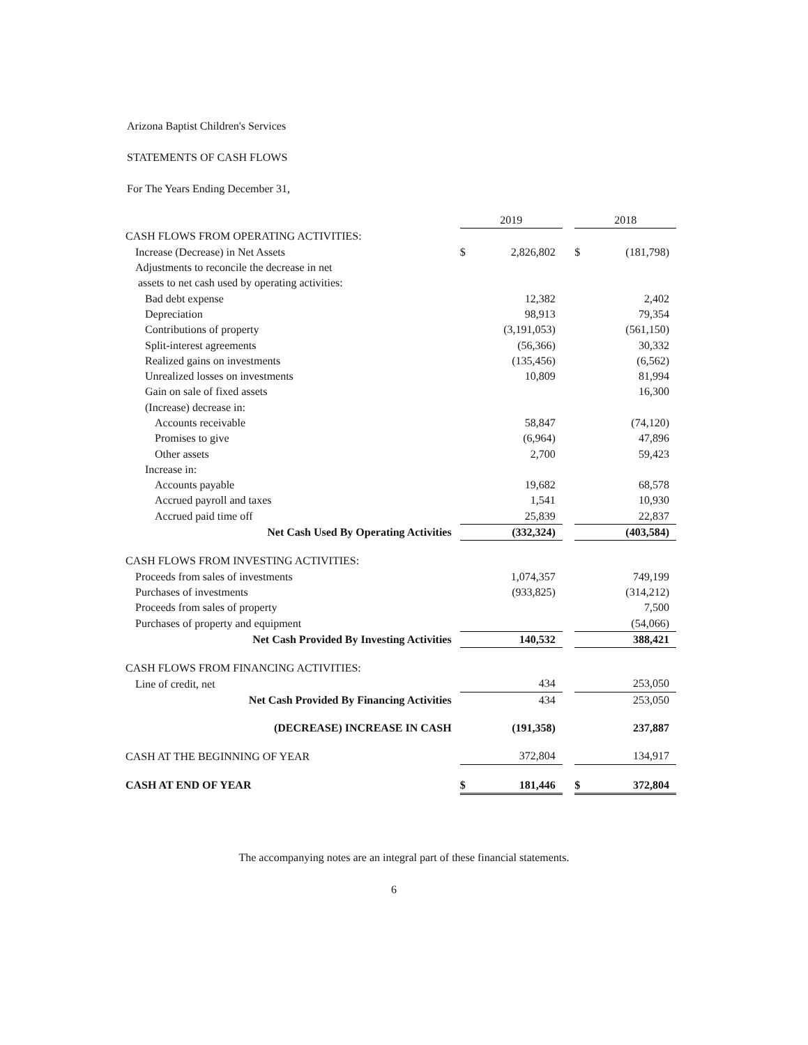Arizona Baptist Children's Services
STATEMENTS OF CASH FLOWS
For The Years Ending December 31,
| | 2019 | | | 2018 | |
| CASH FLOWS FROM OPERATING ACTIVITIES: | | | | | |
| Increase (Decrease) in Net Assets | $ | 2,826,802 | | $ | (181,798) |
| Adjustments to reconcile the decrease in net | | | | | |
| assets to net cash used by operating activities: | | | | | |
| Bad debt expense | | 12,382 | | | 2,402 |
| Depreciation | | 98,913 | | | 79,354 |
| Contributions of property | | (3,191,053) | | | (561,150) |
| Split-interest agreements | | (56,366) | | | 30,332 |
| Realized gains on investments | | (135,456) | | | (6,562) |
| Unrealized losses on investments | | 10,809 | | | 81,994 |
| Gain on sale of fixed assets | | | | | 16,300 |
| (Increase) decrease in: | | | | | |
| Accounts receivable | | 58,847 | | | (74,120) |
| Promises to give | | (6,964) | | | 47,896 |
| Other assets | | 2,700 | | | 59,423 |
| Increase in: | | | | | |
| Accounts payable | | 19,682 | | | 68,578 |
| Accrued payroll and taxes | | 1,541 | | | 10,930 |
| Accrued paid time off | | 25,839 | | | 22,837 |
| Net Cash Used By Operating Activities | | (332,324) | | | (403,584) |
| CASH FLOWS FROM INVESTING ACTIVITIES: | | | | | |
| Proceeds from sales of investments | | 1,074,357 | | | 749,199 |
| Purchases of investments | | (933,825) | | | (314,212) |
| Proceeds from sales of property | | | | | 7,500 |
| Purchases of property and equipment | | | | | (54,066) |
| Net Cash Provided By Investing Activities | | 140,532 | | | 388,421 |
| CASH FLOWS FROM FINANCING ACTIVITIES: | | | | | |
| Line of credit, net | | 434 | | | 253,050 |
| Net Cash Provided By Financing Activities | | 434 | | | 253,050 |
| (DECREASE) INCREASE IN CASH | | (191,358) | | | 237,887 |
| CASH AT THE BEGINNING OF YEAR | | 372,804 | | | 134,917 |
| CASH AT END OF YEAR | $ | 181,446 | | $ | 372,804 |
The accompanying notes are an integral part of these financial statements.
6